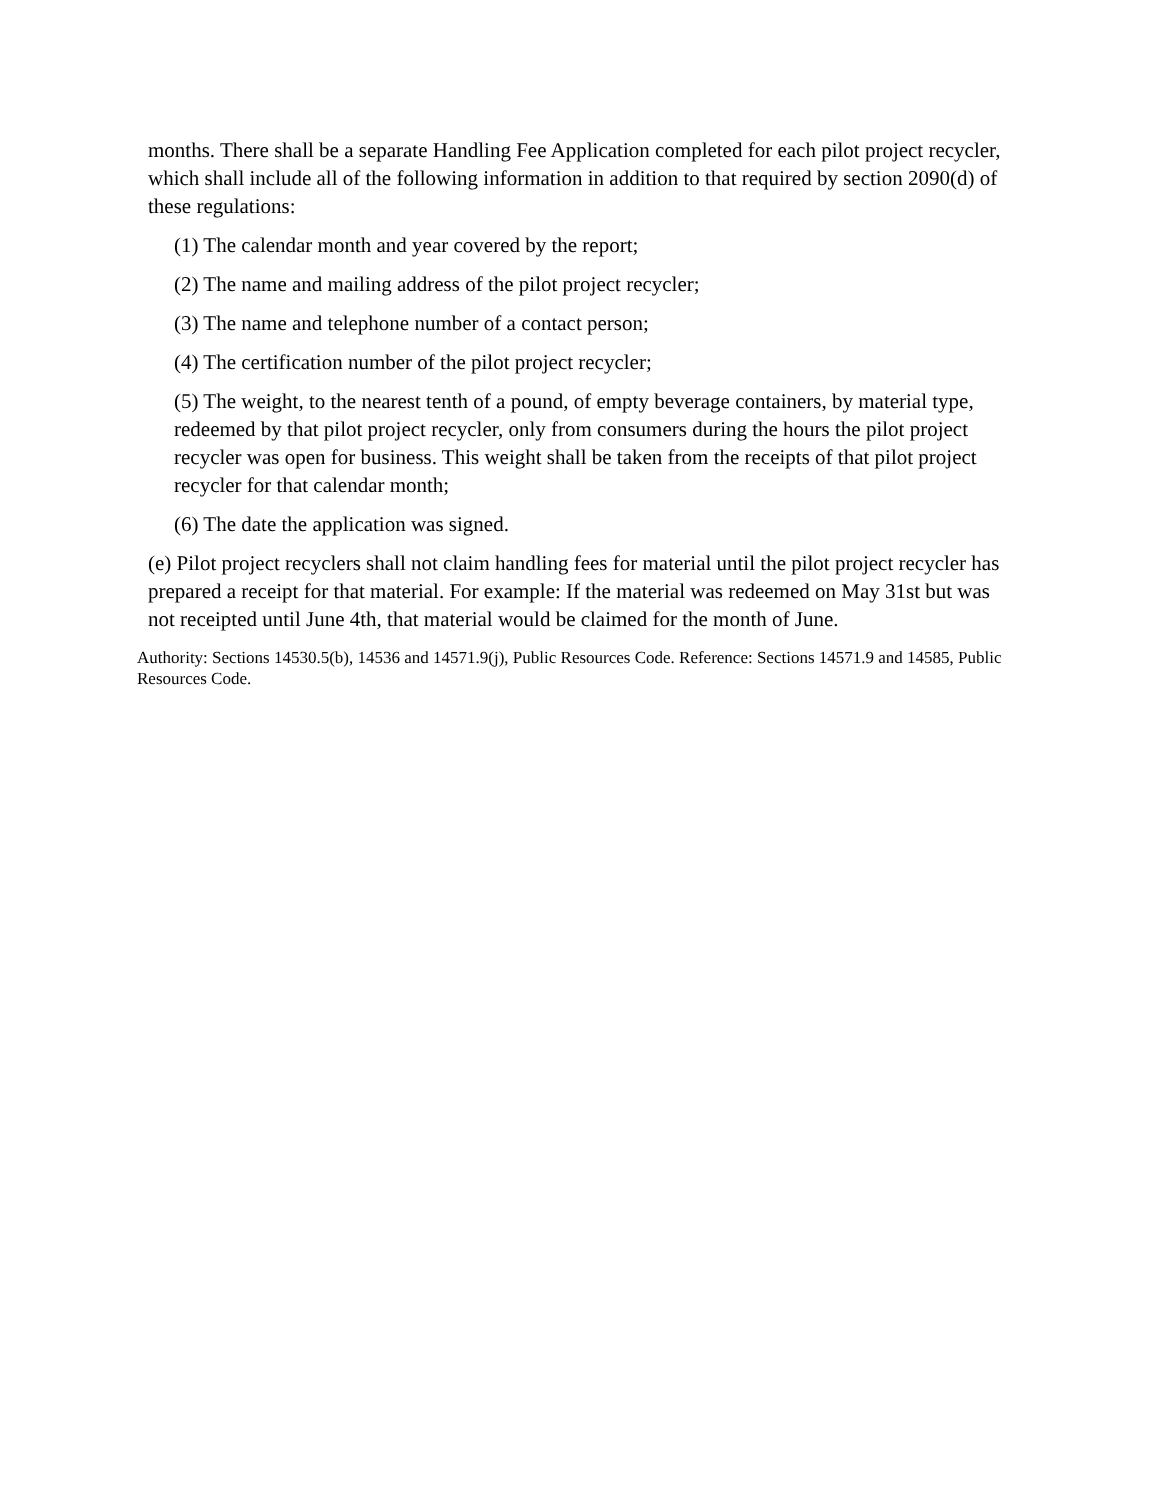months. There shall be a separate Handling Fee Application completed for each pilot project recycler, which shall include all of the following information in addition to that required by section 2090(d) of these regulations:
(1) The calendar month and year covered by the report;
(2) The name and mailing address of the pilot project recycler;
(3) The name and telephone number of a contact person;
(4) The certification number of the pilot project recycler;
(5) The weight, to the nearest tenth of a pound, of empty beverage containers, by material type, redeemed by that pilot project recycler, only from consumers during the hours the pilot project recycler was open for business. This weight shall be taken from the receipts of that pilot project recycler for that calendar month;
(6) The date the application was signed.
(e) Pilot project recyclers shall not claim handling fees for material until the pilot project recycler has prepared a receipt for that material. For example: If the material was redeemed on May 31st but was not receipted until June 4th, that material would be claimed for the month of June.
Authority: Sections 14530.5(b), 14536 and 14571.9(j), Public Resources Code. Reference: Sections 14571.9 and 14585, Public Resources Code.